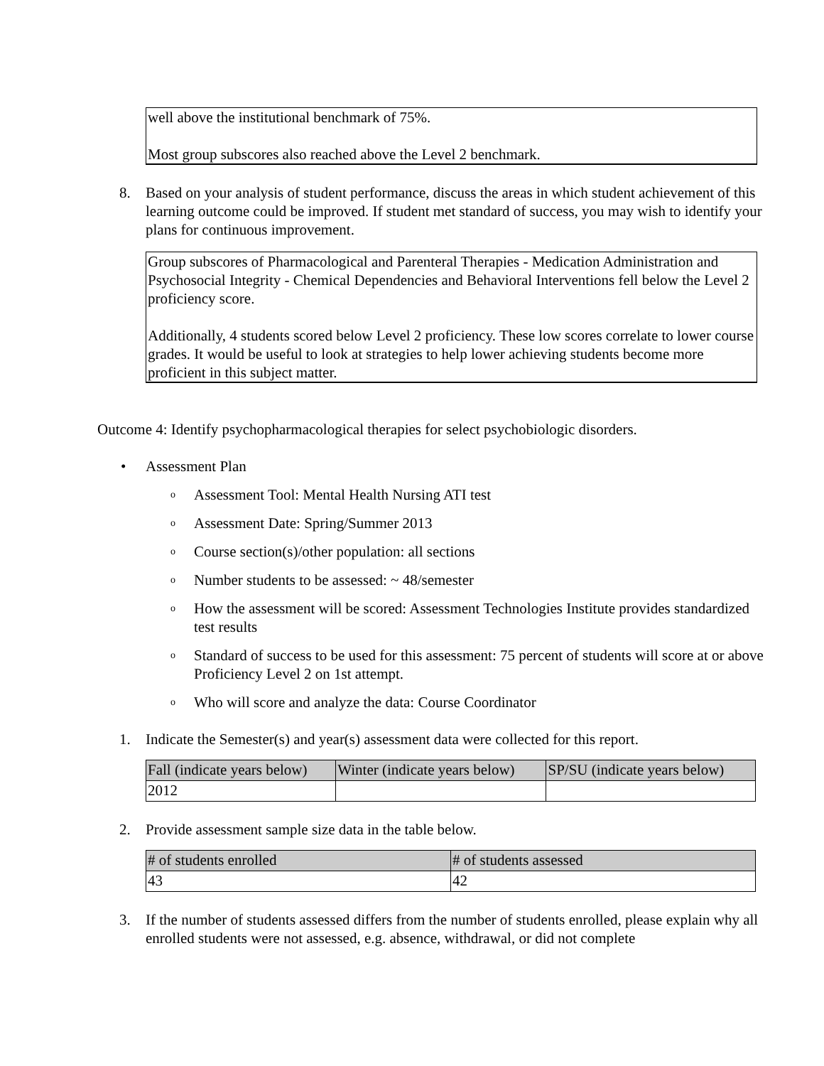well above the institutional benchmark of 75%.
Most group subscores also reached above the Level 2 benchmark.
8. Based on your analysis of student performance, discuss the areas in which student achievement of this learning outcome could be improved. If student met standard of success, you may wish to identify your plans for continuous improvement.
Group subscores of Pharmacological and Parenteral Therapies - Medication Administration and Psychosocial Integrity - Chemical Dependencies and Behavioral Interventions fell below the Level 2 proficiency score.
Additionally, 4 students scored below Level 2 proficiency. These low scores correlate to lower course grades. It would be useful to look at strategies to help lower achieving students become more proficient in this subject matter.
Outcome 4: Identify psychopharmacological therapies for select psychobiologic disorders.
• Assessment Plan
o Assessment Tool: Mental Health Nursing ATI test
o Assessment Date: Spring/Summer 2013
o Course section(s)/other population: all sections
o Number students to be assessed: ~ 48/semester
o How the assessment will be scored: Assessment Technologies Institute provides standardized test results
o Standard of success to be used for this assessment: 75 percent of students will score at or above Proficiency Level 2 on 1st attempt.
o Who will score and analyze the data: Course Coordinator
1. Indicate the Semester(s) and year(s) assessment data were collected for this report.
| Fall (indicate years below) | Winter (indicate years below) | SP/SU (indicate years below) |
| 2012 | | |
2. Provide assessment sample size data in the table below.
| # of students enrolled | # of students assessed |
| 43 | 42 |
3. If the number of students assessed differs from the number of students enrolled, please explain why all enrolled students were not assessed, e.g. absence, withdrawal, or did not complete